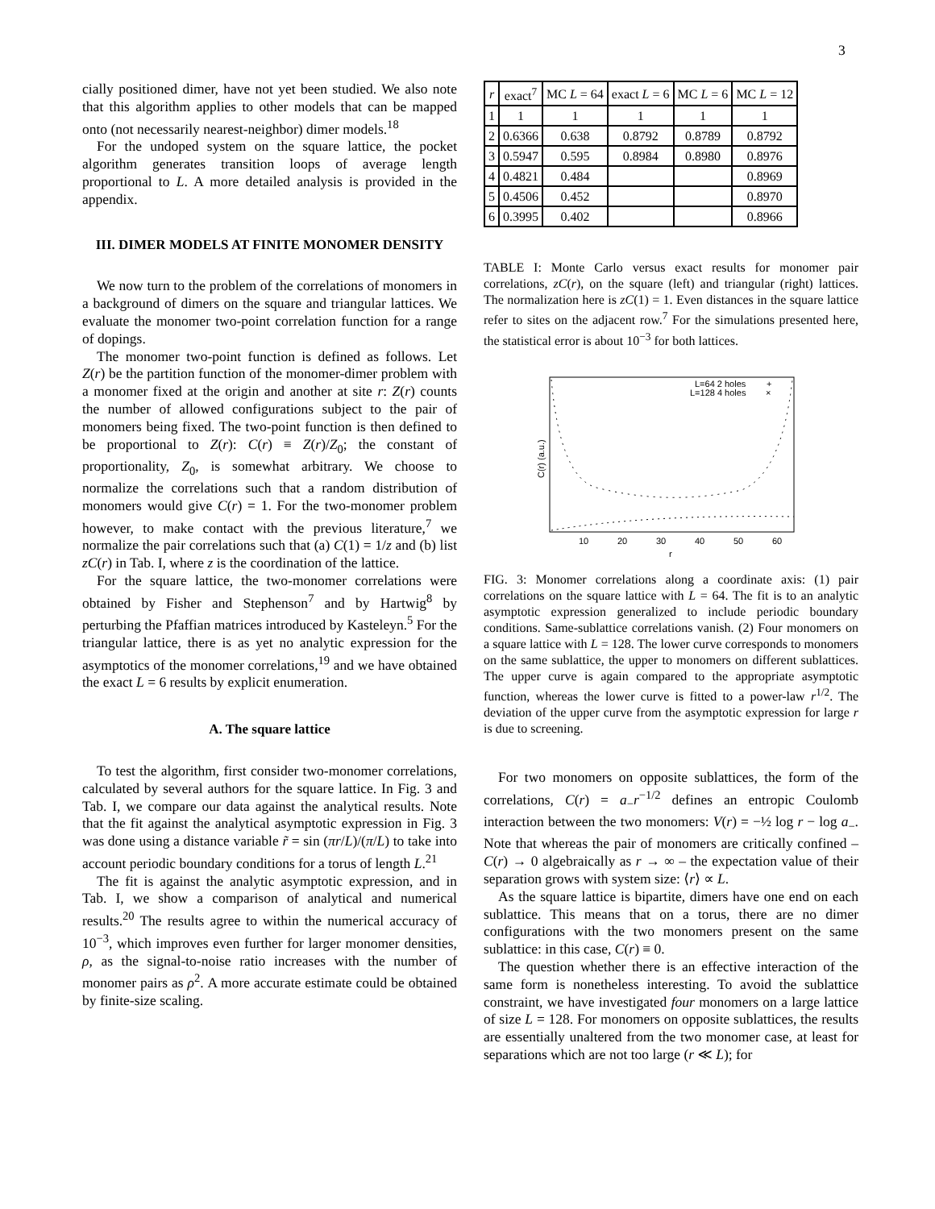3
cially positioned dimer, have not yet been studied. We also note that this algorithm applies to other models that can be mapped onto (not necessarily nearest-neighbor) dimer models.<sup>18</sup>
For the undoped system on the square lattice, the pocket algorithm generates transition loops of average length proportional to L. A more detailed analysis is provided in the appendix.
III. DIMER MODELS AT FINITE MONOMER DENSITY
We now turn to the problem of the correlations of monomers in a background of dimers on the square and triangular lattices. We evaluate the monomer two-point correlation function for a range of dopings.
The monomer two-point function is defined as follows. Let Z(r) be the partition function of the monomer-dimer problem with a monomer fixed at the origin and another at site r: Z(r) counts the number of allowed configurations subject to the pair of monomers being fixed. The two-point function is then defined to be proportional to Z(r): C(r) ≡ Z(r)/Z<sub>0</sub>; the constant of proportionality, Z<sub>0</sub>, is somewhat arbitrary. We choose to normalize the correlations such that a random distribution of monomers would give C(r) = 1. For the two-monomer problem however, to make contact with the previous literature,<sup>7</sup> we normalize the pair correlations such that (a) C(1) = 1/z and (b) list zC(r) in Tab. I, where z is the coordination of the lattice.
For the square lattice, the two-monomer correlations were obtained by Fisher and Stephenson<sup>7</sup> and by Hartwig<sup>8</sup> by perturbing the Pfaffian matrices introduced by Kasteleyn.<sup>5</sup> For the triangular lattice, there is as yet no analytic expression for the asymptotics of the monomer correlations,<sup>19</sup> and we have obtained the exact L = 6 results by explicit enumeration.
A. The square lattice
To test the algorithm, first consider two-monomer correlations, calculated by several authors for the square lattice. In Fig. 3 and Tab. I, we compare our data against the analytical results. Note that the fit against the analytical asymptotic expression in Fig. 3 was done using a distance variable r̃ = sin (πr/L)/(π/L) to take into account periodic boundary conditions for a torus of length L.<sup>21</sup>
The fit is against the analytic asymptotic expression, and in Tab. I, we show a comparison of analytical and numerical results.<sup>20</sup> The results agree to within the numerical accuracy of 10<sup>−3</sup>, which improves even further for larger monomer densities, ρ, as the signal-to-noise ratio increases with the number of monomer pairs as ρ<sup>2</sup>. A more accurate estimate could be obtained by finite-size scaling.
| r | exact<sup>7</sup> | MC L = 64 | exact L = 6 | MC L = 6 | MC L = 12 |
| --- | --- | --- | --- | --- | --- |
| 1 | 1 | 1 | 1 | 1 | 1 |
| 2 | 0.6366 | 0.638 | 0.8792 | 0.8789 | 0.8792 |
| 3 | 0.5947 | 0.595 | 0.8984 | 0.8980 | 0.8976 |
| 4 | 0.4821 | 0.484 | | | 0.8969 |
| 5 | 0.4506 | 0.452 | | | 0.8970 |
| 6 | 0.3995 | 0.402 | | | 0.8966 |
TABLE I: Monte Carlo versus exact results for monomer pair correlations, zC(r), on the square (left) and triangular (right) lattices. The normalization here is zC(1) = 1. Even distances in the square lattice refer to sites on the adjacent row.<sup>7</sup> For the simulations presented here, the statistical error is about 10<sup>−3</sup> for both lattices.
L=64 2 holes
+
L=128 4 holes
×
C(r) (a.u.)
10
20
30
40
50
60
r
FIG. 3: Monomer correlations along a coordinate axis: (1) pair correlations on the square lattice with L = 64. The fit is to an analytic asymptotic expression generalized to include periodic boundary conditions. Same-sublattice correlations vanish. (2) Four monomers on a square lattice with L = 128. The lower curve corresponds to monomers on the same sublattice, the upper to monomers on different sublattices. The upper curve is again compared to the appropriate asymptotic function, whereas the lower curve is fitted to a power-law r<sup>1/2</sup>. The deviation of the upper curve from the asymptotic expression for large r is due to screening.
For two monomers on opposite sublattices, the form of the correlations, C(r) = a<sub>−</sub>r<sup>−1/2</sup> defines an entropic Coulomb interaction between the two monomers: V(r) = −½ log r − log a<sub>−</sub>. Note that whereas the pair of monomers are critically confined – C(r) → 0 algebraically as r → ∞ – the expectation value of their separation grows with system size: ⟨r⟩ ∝ L.
As the square lattice is bipartite, dimers have one end on each sublattice. This means that on a torus, there are no dimer configurations with the two monomers present on the same sublattice: in this case, C(r) ≡ 0.
The question whether there is an effective interaction of the same form is nonetheless interesting. To avoid the sublattice constraint, we have investigated four monomers on a large lattice of size L = 128. For monomers on opposite sublattices, the results are essentially unaltered from the two monomer case, at least for separations which are not too large (r ≪ L); for